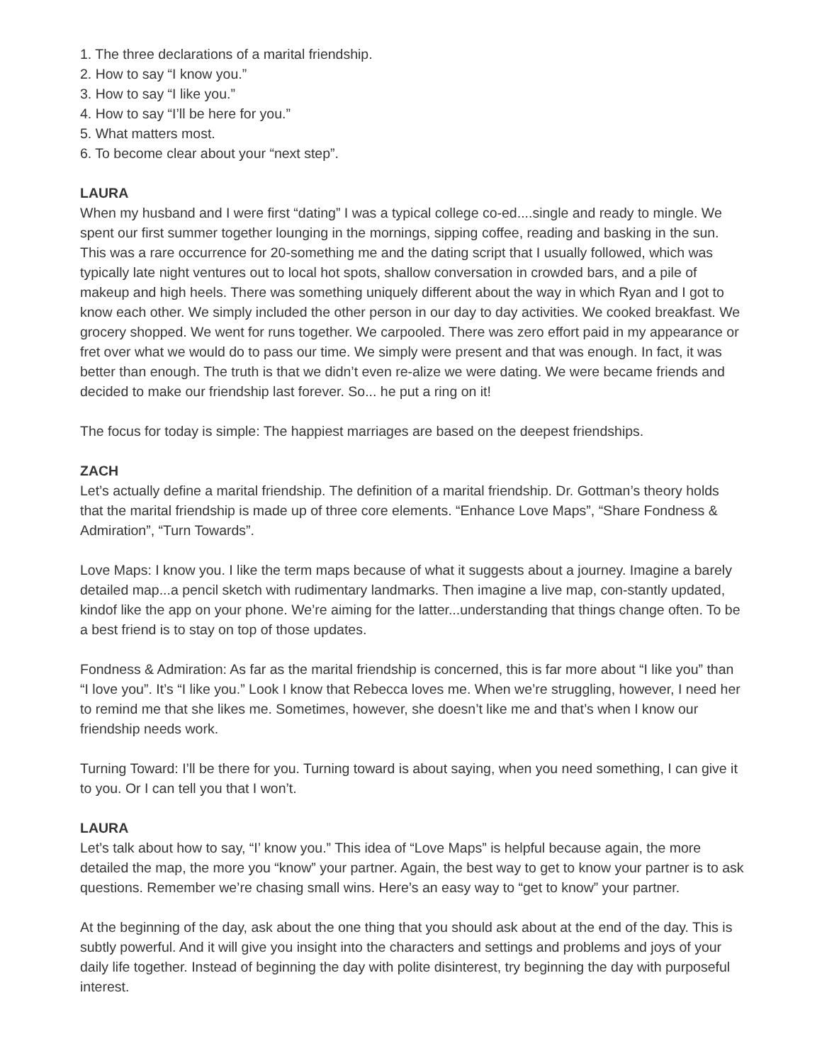1. The three declarations of a marital friendship.
2. How to say “I know you.”
3. How to say “I like you.”
4. How to say “I’ll be here for you.”
5. What matters most.
6. To become clear about your “next step”.
LAURA
When my husband and I were first “dating” I was a typical college co-ed....single and ready to mingle. We spent our first summer together lounging in the mornings, sipping coffee, reading and basking in the sun. This was a rare occurrence for 20-something me and the dating script that I usually followed, which was typically late night ventures out to local hot spots, shallow conversation in crowded bars, and a pile of makeup and high heels. There was something uniquely different about the way in which Ryan and I got to know each other. We simply included the other person in our day to day activities. We cooked breakfast. We grocery shopped. We went for runs together. We carpooled. There was zero effort paid in my appearance or fret over what we would do to pass our time. We simply were present and that was enough. In fact, it was better than enough. The truth is that we didn’t even re-alize we were dating. We were became friends and decided to make our friendship last forever. So... he put a ring on it!
The focus for today is simple: The happiest marriages are based on the deepest friendships.
ZACH
Let’s actually define a marital friendship. The definition of a marital friendship. Dr. Gottman’s theory holds that the marital friendship is made up of three core elements. “Enhance Love Maps”, “Share Fondness & Admiration”, “Turn Towards”.
Love Maps: I know you. I like the term maps because of what it suggests about a journey. Imagine a barely detailed map...a pencil sketch with rudimentary landmarks. Then imagine a live map, con-stantly updated, kindof like the app on your phone. We’re aiming for the latter...understanding that things change often. To be a best friend is to stay on top of those updates.
Fondness & Admiration: As far as the marital friendship is concerned, this is far more about “I like you” than “I love you”. It’s “I like you.” Look I know that Rebecca loves me. When we’re struggling, however, I need her to remind me that she likes me. Sometimes, however, she doesn’t like me and that’s when I know our friendship needs work.
Turning Toward: I’ll be there for you. Turning toward is about saying, when you need something, I can give it to you. Or I can tell you that I won’t.
LAURA
Let’s talk about how to say, “I’ know you.” This idea of “Love Maps” is helpful because again, the more detailed the map, the more you “know” your partner. Again, the best way to get to know your partner is to ask questions. Remember we’re chasing small wins. Here’s an easy way to “get to know” your partner.
At the beginning of the day, ask about the one thing that you should ask about at the end of the day. This is subtly powerful. And it will give you insight into the characters and settings and problems and joys of your daily life together. Instead of beginning the day with polite disinterest, try beginning the day with purposeful interest.